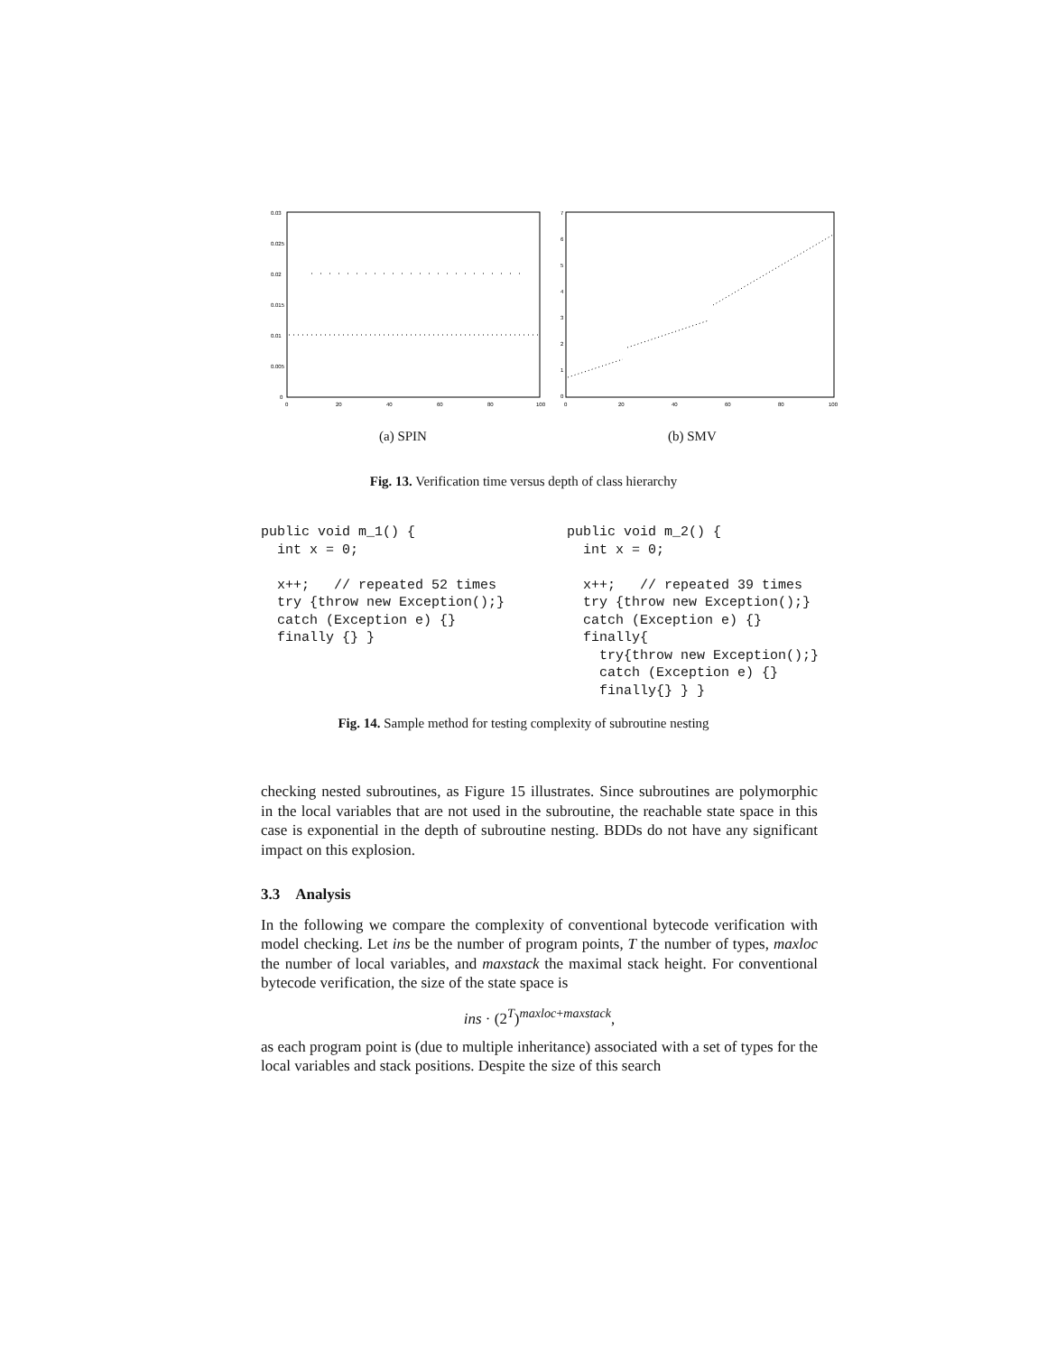0.03
0.025
0.02
0.015
0.01
0.005
0
0
20
40
60
80
100
7
6
5
4
3
2
1
0
0
20
40
60
80
100
(a) SPIN (b) SMV
Fig. 13. Verification time versus depth of class hierarchy
public void m_1() {
  int x = 0;

  x++;   // repeated 52 times
  try {throw new Exception();}
  catch (Exception e) {}
  finally {} }
public void m_2() {
  int x = 0;

  x++;   // repeated 39 times
  try {throw new Exception();}
  catch (Exception e) {}
  finally{
    try{throw new Exception();}
    catch (Exception e) {}
    finally{} } }
Fig. 14. Sample method for testing complexity of subroutine nesting
checking nested subroutines, as Figure 15 illustrates. Since subroutines are polymorphic in the local variables that are not used in the subroutine, the reachable state space in this case is exponential in the depth of subroutine nesting. BDDs do not have any significant impact on this explosion.
3.3 Analysis
In the following we compare the complexity of conventional bytecode verification with model checking. Let ins be the number of program points, T the number of types, maxloc the number of local variables, and maxstack the maximal stack height. For conventional bytecode verification, the size of the state space is
ins · (2<sup>T</sup>)<sup>maxloc+maxstack</sup>,
as each program point is (due to multiple inheritance) associated with a set of types for the local variables and stack positions. Despite the size of this search